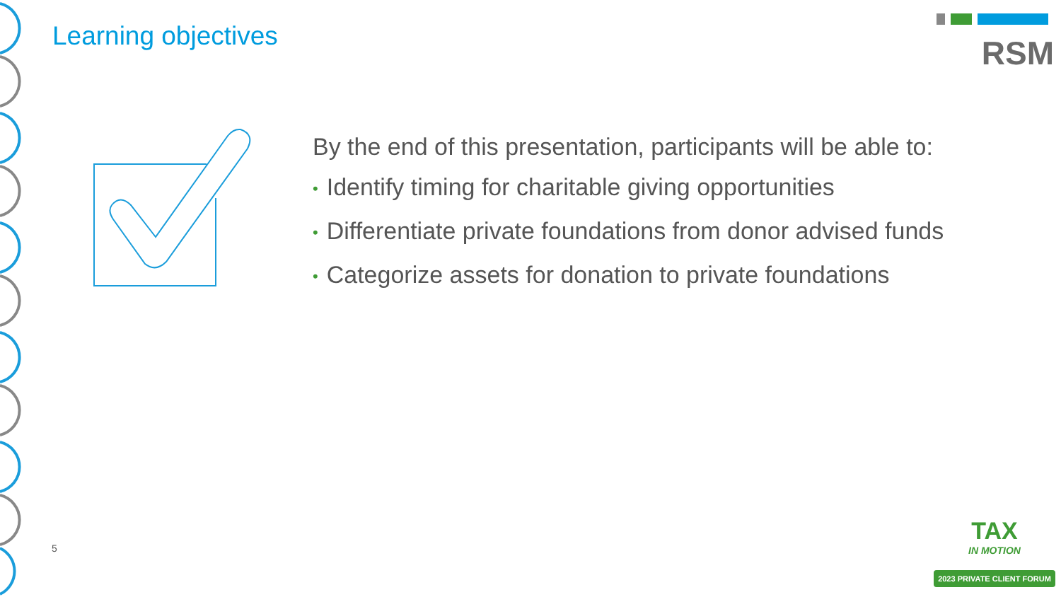RSM Learning objectives
By the end of this presentation, participants will be able to:
• Identify timing for charitable giving opportunities
• Differentiate private foundations from donor advised funds
• Categorize assets for donation to private foundations
5
TAX
IN MOTION
2023 PRIVATE CLIENT FORUM